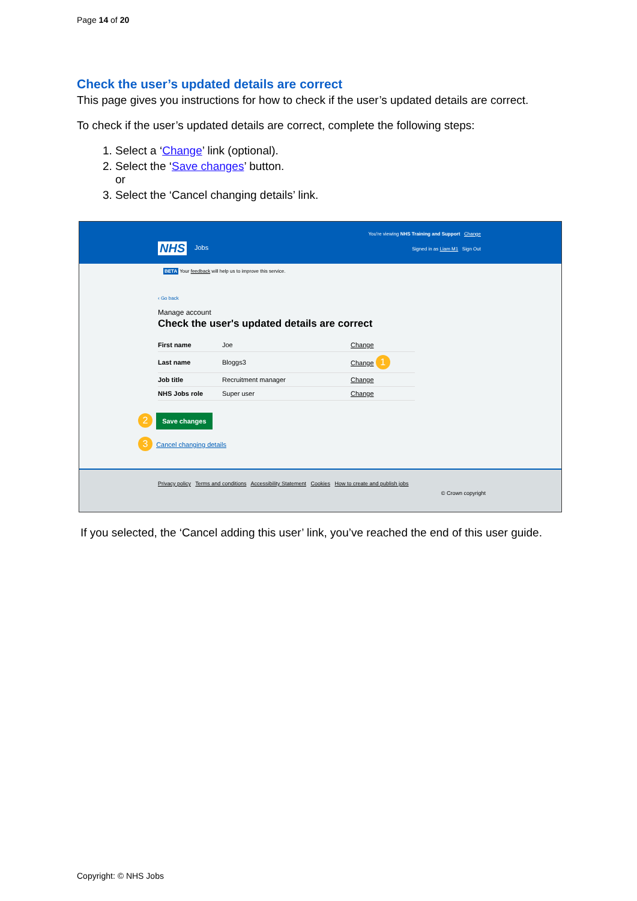Page 14 of 20
Check the user’s updated details are correct
This page gives you instructions for how to check if the user’s updated details are correct.
To check if the user’s updated details are correct, complete the following steps:
1. Select a ‘Change’ link (optional).
2. Select the ‘Save changes’ button.
or
3. Select the ‘Cancel changing details’ link.
You're viewing NHS Training and Support Change
NHS Jobs
Signed in as Liam M1 Sign Out
BETA Your feedback will help us to improve this service.
‹ Go back
Manage account
Check the user's updated details are correct
| First name | Joe | Change |
| Last name | Bloggs3 | Change 1 |
| Job title | Recruitment manager | Change |
| NHS Jobs role | Super user | Change |
2 Save changes
3 Cancel changing details
Privacy policy Terms and conditions Accessibility Statement Cookies How to create and publish jobs
© Crown copyright
If you selected, the ‘Cancel adding this user’ link, you’ve reached the end of this user guide.
Copyright: © NHS Jobs